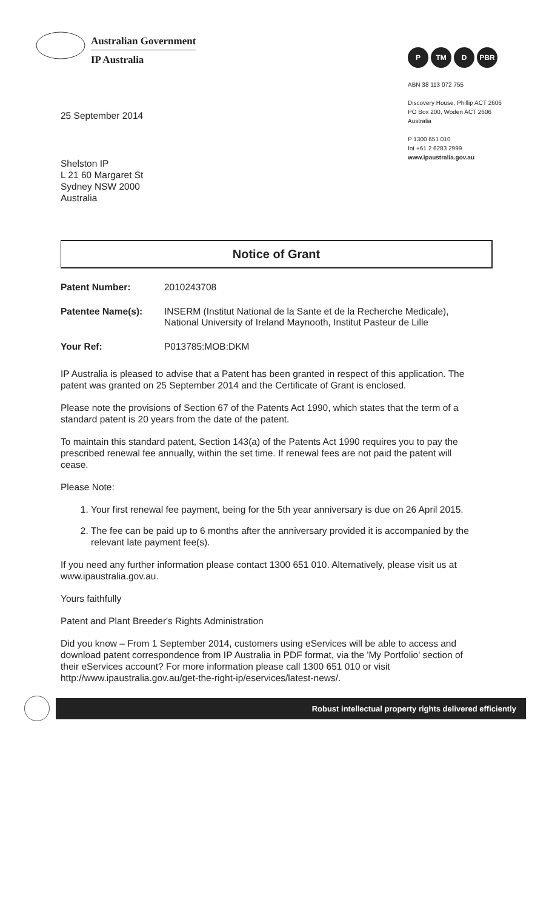Australian Government
IP Australia
P TM D PBR
ABN 38 113 072 755
Discovery House, Phillip ACT 2606
PO Box 200, Woden ACT 2606
Australia
P 1300 651 010
Int +61 2 6283 2999
www.ipaustralia.gov.au
25 September 2014
Shelston IP
L 21 60 Margaret St
Sydney NSW 2000
Australia
Notice of Grant
Patent Number: 2010243708
Patentee Name(s): INSERM (Institut National de la Sante et de la Recherche Medicale), National University of Ireland Maynooth, Institut Pasteur de Lille
Your Ref: P013785:MOB:DKM
IP Australia is pleased to advise that a Patent has been granted in respect of this application. The patent was granted on 25 September 2014 and the Certificate of Grant is enclosed.
Please note the provisions of Section 67 of the Patents Act 1990, which states that the term of a standard patent is 20 years from the date of the patent.
To maintain this standard patent, Section 143(a) of the Patents Act 1990 requires you to pay the prescribed renewal fee annually, within the set time. If renewal fees are not paid the patent will cease.
Please Note:
1. Your first renewal fee payment, being for the 5th year anniversary is due on 26 April 2015.
2. The fee can be paid up to 6 months after the anniversary provided it is accompanied by the relevant late payment fee(s).
If you need any further information please contact 1300 651 010. Alternatively, please visit us at www.ipaustralia.gov.au.
Yours faithfully
Patent and Plant Breeder's Rights Administration
Did you know – From 1 September 2014, customers using eServices will be able to access and download patent correspondence from IP Australia in PDF format, via the 'My Portfolio' section of their eServices account? For more information please call 1300 651 010 or visit http://www.ipaustralia.gov.au/get-the-right-ip/eservices/latest-news/.
Robust intellectual property rights delivered efficiently